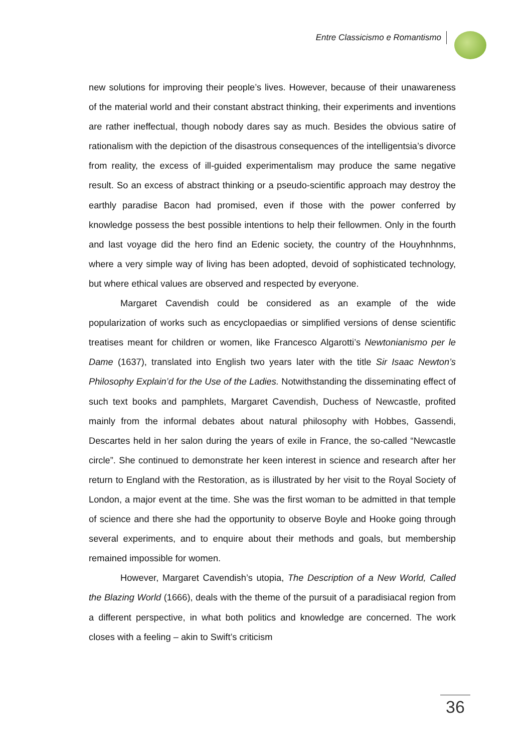Entre Classicismo e Romantismo
new solutions for improving their people’s lives. However, because of their unawareness of the material world and their constant abstract thinking, their experiments and inventions are rather ineffectual, though nobody dares say as much. Besides the obvious satire of rationalism with the depiction of the disastrous consequences of the intelligentsia’s divorce from reality, the excess of ill-guided experimentalism may produce the same negative result. So an excess of abstract thinking or a pseudo-scientific approach may destroy the earthly paradise Bacon had promised, even if those with the power conferred by knowledge possess the best possible intentions to help their fellowmen. Only in the fourth and last voyage did the hero find an Edenic society, the country of the Houyhnhnms, where a very simple way of living has been adopted, devoid of sophisticated technology, but where ethical values are observed and respected by everyone.
Margaret Cavendish could be considered as an example of the wide popularization of works such as encyclopaedias or simplified versions of dense scientific treatises meant for children or women, like Francesco Algarotti’s Newtonianismo per le Dame (1637), translated into English two years later with the title Sir Isaac Newton’s Philosophy Explain’d for the Use of the Ladies. Notwithstanding the disseminating effect of such text books and pamphlets, Margaret Cavendish, Duchess of Newcastle, profited mainly from the informal debates about natural philosophy with Hobbes, Gassendi, Descartes held in her salon during the years of exile in France, the so-called “Newcastle circle”. She continued to demonstrate her keen interest in science and research after her return to England with the Restoration, as is illustrated by her visit to the Royal Society of London, a major event at the time. She was the first woman to be admitted in that temple of science and there she had the opportunity to observe Boyle and Hooke going through several experiments, and to enquire about their methods and goals, but membership remained impossible for women.
However, Margaret Cavendish’s utopia, The Description of a New World, Called the Blazing World (1666), deals with the theme of the pursuit of a paradisiacal region from a different perspective, in what both politics and knowledge are concerned. The work closes with a feeling – akin to Swift’s criticism
36